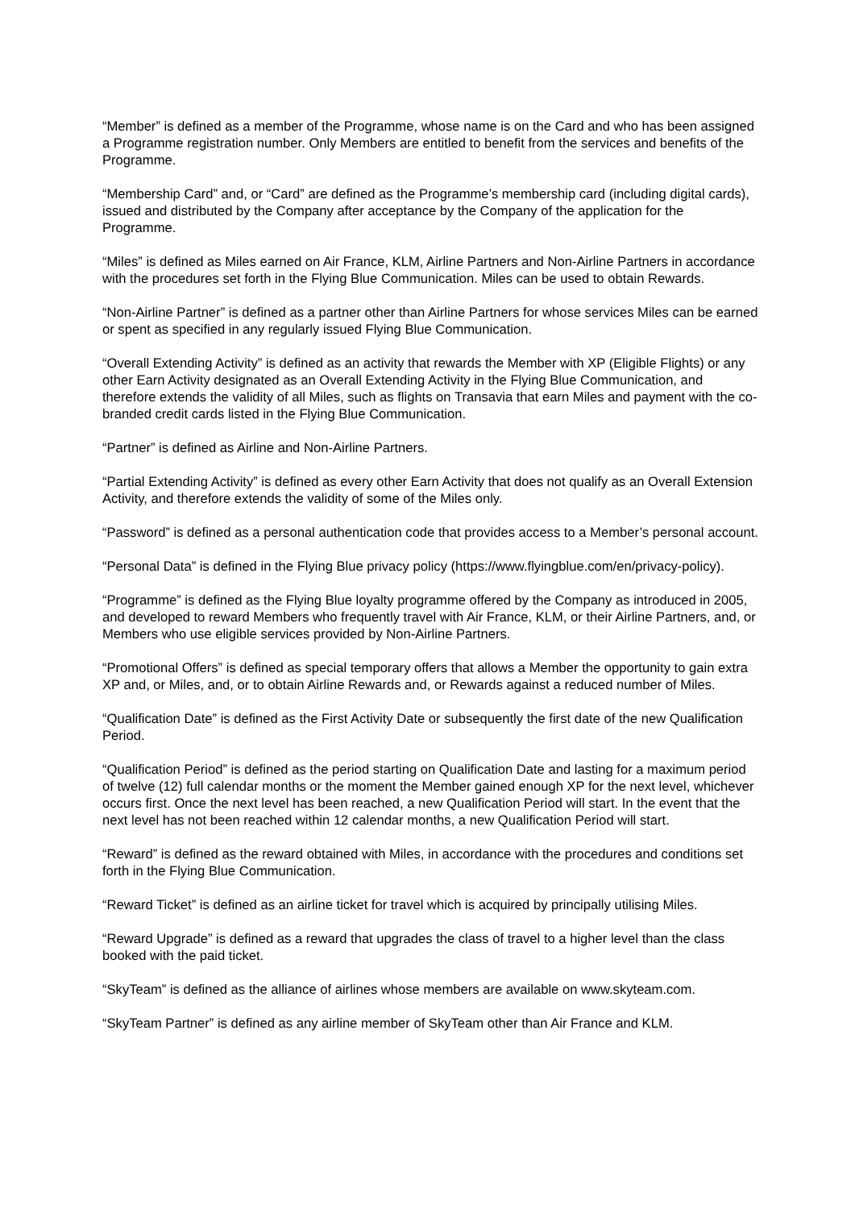“Member” is defined as a member of the Programme, whose name is on the Card and who has been assigned a Programme registration number. Only Members are entitled to benefit from the services and benefits of the Programme.
“Membership Card” and, or “Card” are defined as the Programme’s membership card (including digital cards), issued and distributed by the Company after acceptance by the Company of the application for the Programme.
“Miles” is defined as Miles earned on Air France, KLM, Airline Partners and Non-Airline Partners in accordance with the procedures set forth in the Flying Blue Communication. Miles can be used to obtain Rewards.
“Non-Airline Partner” is defined as a partner other than Airline Partners for whose services Miles can be earned or spent as specified in any regularly issued Flying Blue Communication.
“Overall Extending Activity” is defined as an activity that rewards the Member with XP (Eligible Flights) or any other Earn Activity designated as an Overall Extending Activity in the Flying Blue Communication, and therefore extends the validity of all Miles, such as flights on Transavia that earn Miles and payment with the co-branded credit cards listed in the Flying Blue Communication.
“Partner” is defined as Airline and Non-Airline Partners.
“Partial Extending Activity” is defined as every other Earn Activity that does not qualify as an Overall Extension Activity, and therefore extends the validity of some of the Miles only.
“Password” is defined as a personal authentication code that provides access to a Member’s personal account.
“Personal Data” is defined in the Flying Blue privacy policy (https://www.flyingblue.com/en/privacy-policy).
“Programme” is defined as the Flying Blue loyalty programme offered by the Company as introduced in 2005, and developed to reward Members who frequently travel with Air France, KLM, or their Airline Partners, and, or Members who use eligible services provided by Non-Airline Partners.
“Promotional Offers” is defined as special temporary offers that allows a Member the opportunity to gain extra XP and, or Miles, and, or to obtain Airline Rewards and, or Rewards against a reduced number of Miles.
“Qualification Date” is defined as the First Activity Date or subsequently the first date of the new Qualification Period.
“Qualification Period” is defined as the period starting on Qualification Date and lasting for a maximum period of twelve (12) full calendar months or the moment the Member gained enough XP for the next level, whichever occurs first. Once the next level has been reached, a new Qualification Period will start. In the event that the next level has not been reached within 12 calendar months, a new Qualification Period will start.
“Reward” is defined as the reward obtained with Miles, in accordance with the procedures and conditions set forth in the Flying Blue Communication.
“Reward Ticket” is defined as an airline ticket for travel which is acquired by principally utilising Miles.
“Reward Upgrade” is defined as a reward that upgrades the class of travel to a higher level than the class booked with the paid ticket.
“SkyTeam” is defined as the alliance of airlines whose members are available on www.skyteam.com.
“SkyTeam Partner” is defined as any airline member of SkyTeam other than Air France and KLM.